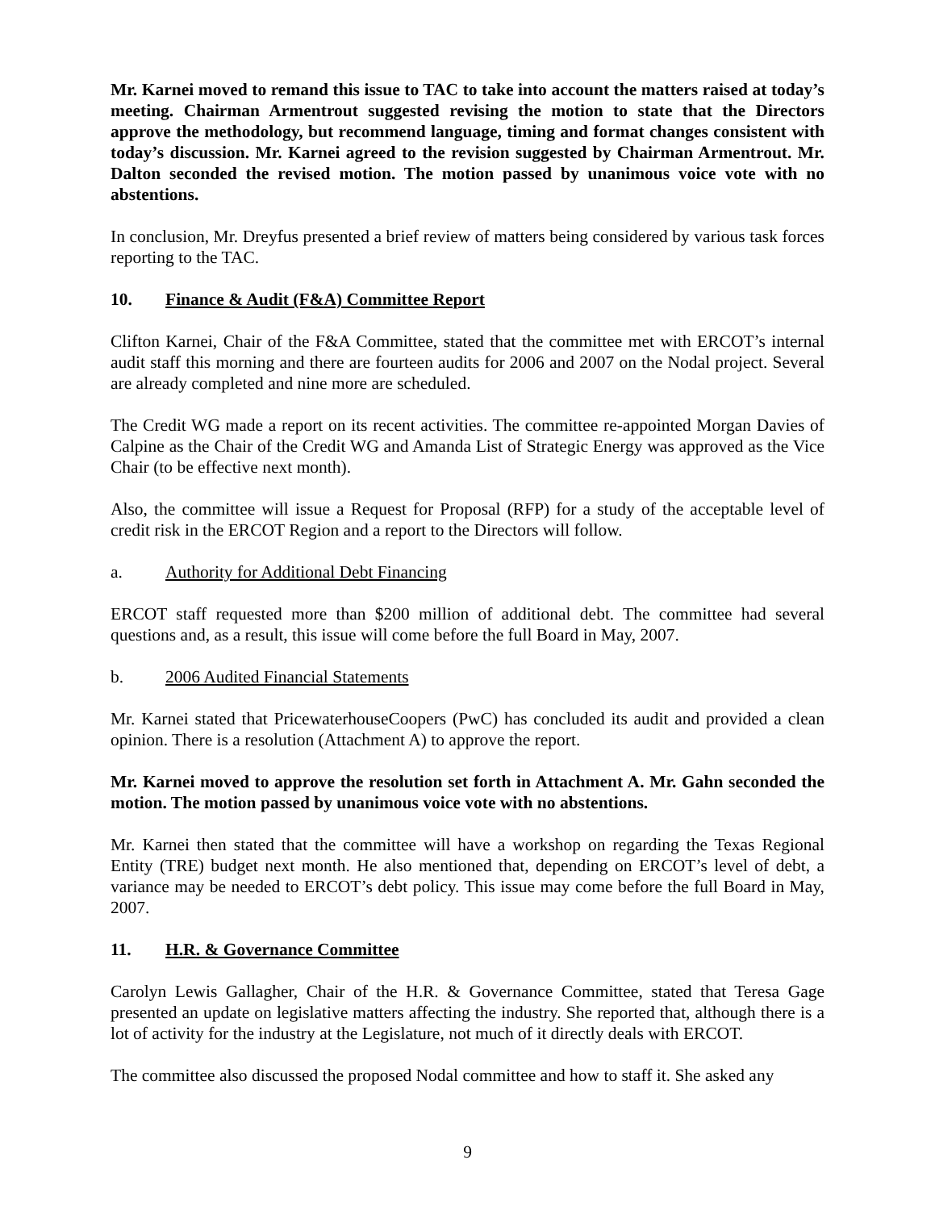Mr. Karnei moved to remand this issue to TAC to take into account the matters raised at today’s meeting. Chairman Armentrout suggested revising the motion to state that the Directors approve the methodology, but recommend language, timing and format changes consistent with today’s discussion. Mr. Karnei agreed to the revision suggested by Chairman Armentrout. Mr. Dalton seconded the revised motion. The motion passed by unanimous voice vote with no abstentions.
In conclusion, Mr. Dreyfus presented a brief review of matters being considered by various task forces reporting to the TAC.
10. Finance & Audit (F&A) Committee Report
Clifton Karnei, Chair of the F&A Committee, stated that the committee met with ERCOT’s internal audit staff this morning and there are fourteen audits for 2006 and 2007 on the Nodal project. Several are already completed and nine more are scheduled.
The Credit WG made a report on its recent activities. The committee re-appointed Morgan Davies of Calpine as the Chair of the Credit WG and Amanda List of Strategic Energy was approved as the Vice Chair (to be effective next month).
Also, the committee will issue a Request for Proposal (RFP) for a study of the acceptable level of credit risk in the ERCOT Region and a report to the Directors will follow.
a. Authority for Additional Debt Financing
ERCOT staff requested more than $200 million of additional debt. The committee had several questions and, as a result, this issue will come before the full Board in May, 2007.
b. 2006 Audited Financial Statements
Mr. Karnei stated that PricewaterhouseCoopers (PwC) has concluded its audit and provided a clean opinion. There is a resolution (Attachment A) to approve the report.
Mr. Karnei moved to approve the resolution set forth in Attachment A. Mr. Gahn seconded the motion. The motion passed by unanimous voice vote with no abstentions.
Mr. Karnei then stated that the committee will have a workshop on regarding the Texas Regional Entity (TRE) budget next month. He also mentioned that, depending on ERCOT’s level of debt, a variance may be needed to ERCOT’s debt policy. This issue may come before the full Board in May, 2007.
11. H.R. & Governance Committee
Carolyn Lewis Gallagher, Chair of the H.R. & Governance Committee, stated that Teresa Gage presented an update on legislative matters affecting the industry. She reported that, although there is a lot of activity for the industry at the Legislature, not much of it directly deals with ERCOT.
The committee also discussed the proposed Nodal committee and how to staff it. She asked any
9